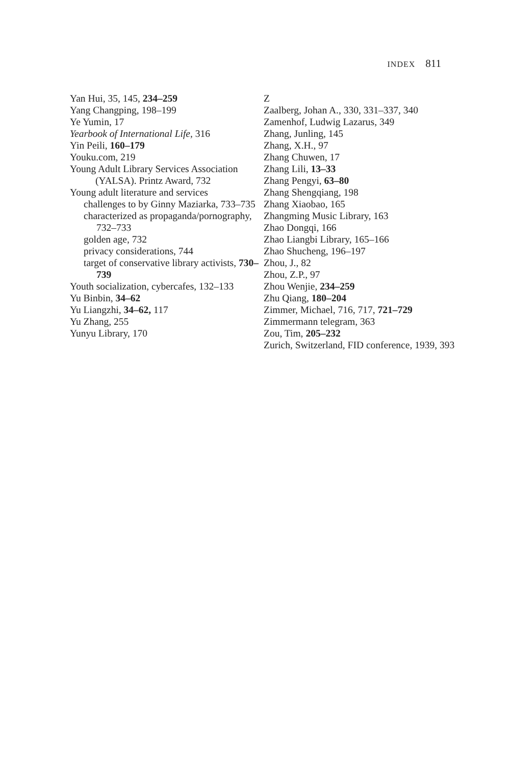INDEX 811
Yan Hui, 35, 145, 234–259
Yang Changping, 198–199
Ye Yumin, 17
Yearbook of International Life, 316
Yin Peili, 160–179
Youku.com, 219
Young Adult Library Services Association (YALSA). Printz Award, 732
Young adult literature and services
challenges to by Ginny Maziarka, 733–735
characterized as propaganda/pornography, 732–733
golden age, 732
privacy considerations, 744
target of conservative library activists, 730–739
Youth socialization, cybercafes, 132–133
Yu Binbin, 34–62
Yu Liangzhi, 34–62, 117
Yu Zhang, 255
Yunyu Library, 170
Z
Zaalberg, Johan A., 330, 331–337, 340
Zamenhof, Ludwig Lazarus, 349
Zhang, Junling, 145
Zhang, X.H., 97
Zhang Chuwen, 17
Zhang Lili, 13–33
Zhang Pengyi, 63–80
Zhang Shengqiang, 198
Zhang Xiaobao, 165
Zhangming Music Library, 163
Zhao Dongqi, 166
Zhao Liangbi Library, 165–166
Zhao Shucheng, 196–197
Zhou, J., 82
Zhou, Z.P., 97
Zhou Wenjie, 234–259
Zhu Qiang, 180–204
Zimmer, Michael, 716, 717, 721–729
Zimmermann telegram, 363
Zou, Tim, 205–232
Zurich, Switzerland, FID conference, 1939, 393